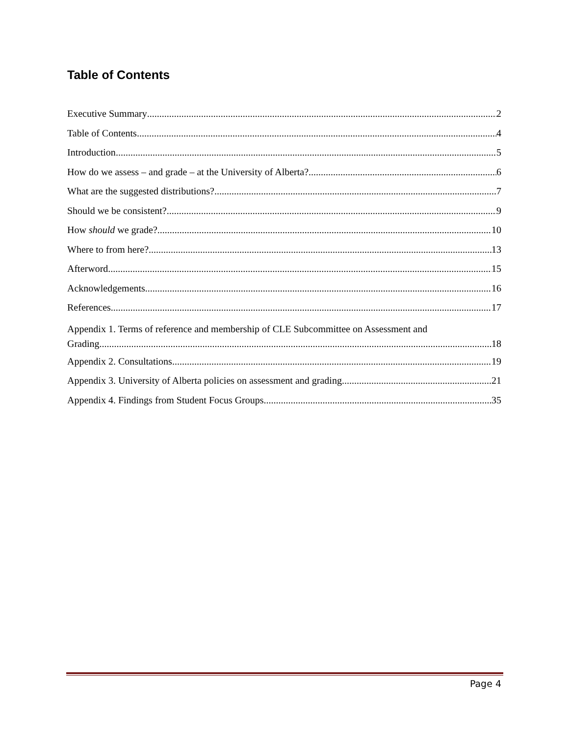Table of Contents
Executive Summary 2
Table of Contents 4
Introduction 5
How do we assess – and grade – at the University of Alberta? 6
What are the suggested distributions? 7
Should we be consistent? 9
How should we grade? 10
Where to from here? 13
Afterword 15
Acknowledgements 16
References 17
Appendix 1. Terms of reference and membership of CLE Subcommittee on Assessment and
Grading. 18
Appendix 2. Consultations 19
Appendix 3. University of Alberta policies on assessment and grading. 21
Appendix 4. Findings from Student Focus Groups 35
Page 4